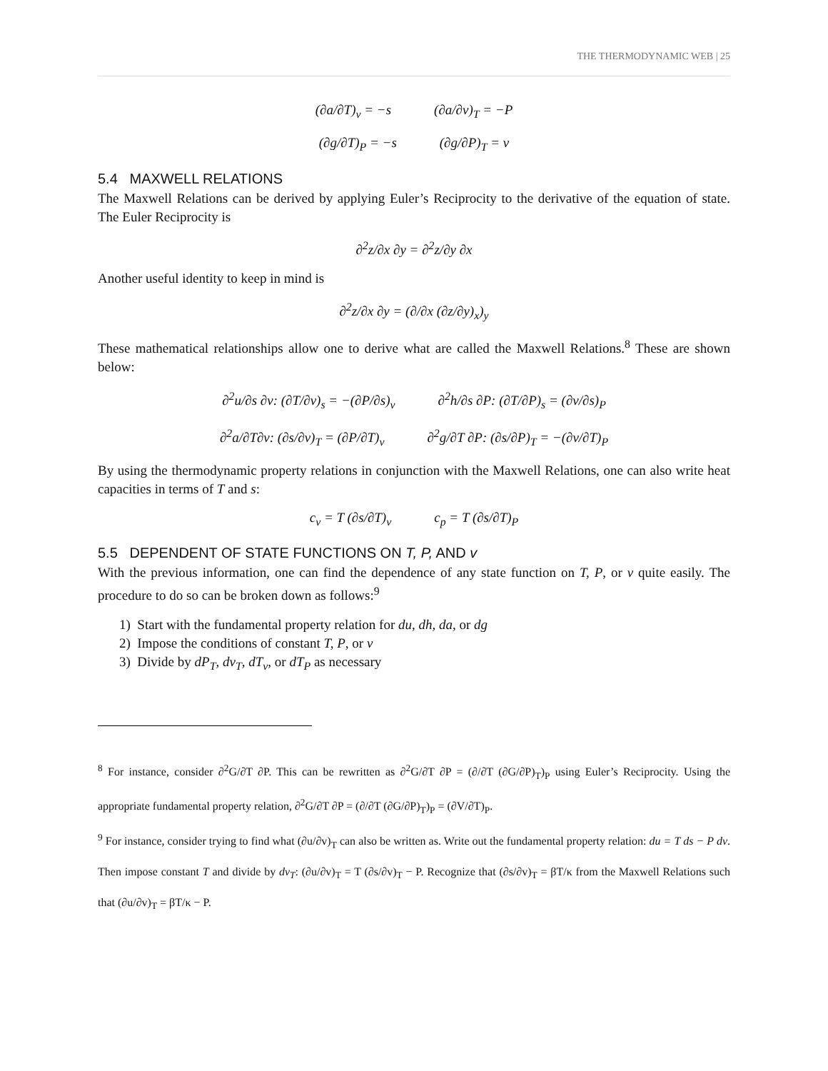THE THERMODYNAMIC WEB | 25
(∂a/∂T)<sub>v</sub> = −s (∂a/∂v)<sub>T</sub> = −P
(∂g/∂T)<sub>P</sub> = −s (∂g/∂P)<sub>T</sub> = v
5.4 MAXWELL RELATIONS
The Maxwell Relations can be derived by applying Euler’s Reciprocity to the derivative of the equation of state. The Euler Reciprocity is
∂<sup>2</sup>z/∂x ∂y = ∂<sup>2</sup>z/∂y ∂x
Another useful identity to keep in mind is
∂<sup>2</sup>z/∂x ∂y = (∂/∂x (∂z/∂y)<sub>x</sub>)<sub>y</sub>
These mathematical relationships allow one to derive what are called the Maxwell Relations.<sup>8</sup> These are shown below:
∂<sup>2</sup>u/∂s ∂v: (∂T/∂v)<sub>s</sub> = −(∂P/∂s)<sub>v</sub> ∂<sup>2</sup>h/∂s ∂P: (∂T/∂P)<sub>s</sub> = (∂v/∂s)<sub>P</sub>
∂<sup>2</sup>a/∂T∂v: (∂s/∂v)<sub>T</sub> = (∂P/∂T)<sub>v</sub> ∂<sup>2</sup>g/∂T ∂P: (∂s/∂P)<sub>T</sub> = −(∂v/∂T)<sub>P</sub>
By using the thermodynamic property relations in conjunction with the Maxwell Relations, one can also write heat capacities in terms of T and s:
c<sub>v</sub> = T (∂s/∂T)<sub>v</sub> c<sub>p</sub> = T (∂s/∂T)<sub>P</sub>
5.5 DEPENDENT OF STATE FUNCTIONS ON T, P, AND v
With the previous information, one can find the dependence of any state function on T, P, or v quite easily. The procedure to do so can be broken down as follows:<sup>9</sup>
1) Start with the fundamental property relation for du, dh, da, or dg
2) Impose the conditions of constant T, P, or v
3) Divide by dP<sub>T</sub>, dv<sub>T</sub>, dT<sub>v</sub>, or dT<sub>P</sub> as necessary
<sup>8</sup> For instance, consider ∂<sup>2</sup>G/∂T ∂P. This can be rewritten as ∂<sup>2</sup>G/∂T ∂P = (∂/∂T (∂G/∂P)<sub>T</sub>)<sub>P</sub> using Euler’s Reciprocity. Using the appropriate fundamental property relation, ∂<sup>2</sup>G/∂T ∂P = (∂/∂T (∂G/∂P)<sub>T</sub>)<sub>P</sub> = (∂V/∂T)<sub>P</sub>.
<sup>9</sup> For instance, consider trying to find what (∂u/∂v)<sub>T</sub> can also be written as. Write out the fundamental property relation: du = T ds − P dv. Then impose constant T and divide by dv<sub>T</sub>: (∂u/∂v)<sub>T</sub> = T (∂s/∂v)<sub>T</sub> − P. Recognize that (∂s/∂v)<sub>T</sub> = βT/κ from the Maxwell Relations such that (∂u/∂v)<sub>T</sub> = βT/κ − P.